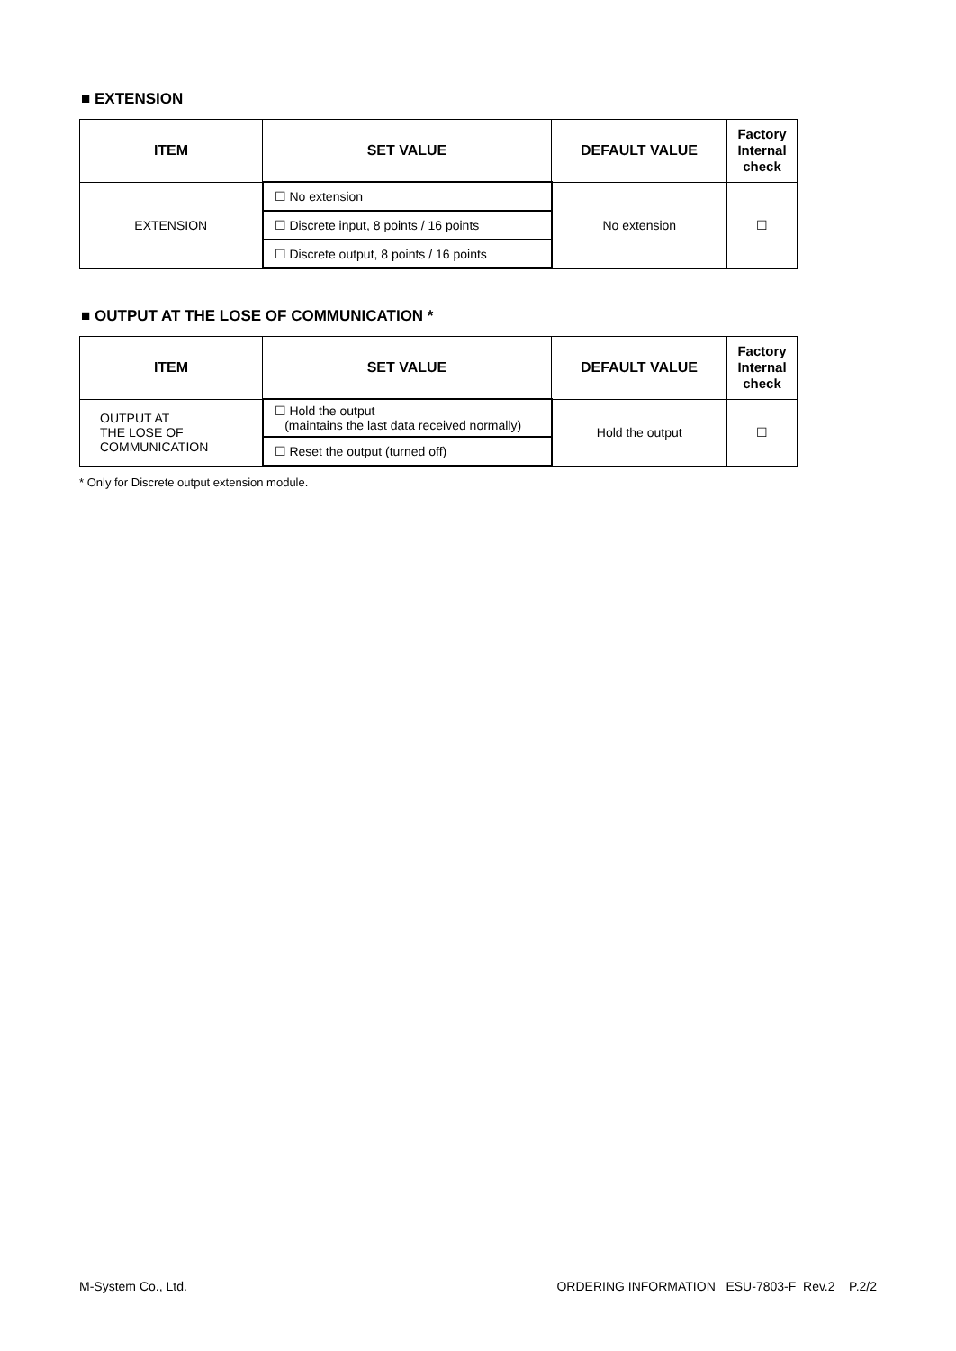■ EXTENSION
| ITEM | SET VALUE | DEFAULT VALUE | Factory Internal check |
| --- | --- | --- | --- |
| EXTENSION | ☐ No extension | No extension | ☐ |
| | ☐ Discrete input, 8 points / 16 points | | |
| | ☐ Discrete output, 8 points / 16 points | | |
■ OUTPUT AT THE LOSE OF COMMUNICATION *
| ITEM | SET VALUE | DEFAULT VALUE | Factory Internal check |
| --- | --- | --- | --- |
| OUTPUT AT THE LOSE OF COMMUNICATION | ☐ Hold the output (maintains the last data received normally) | Hold the output | ☐ |
| | ☐ Reset the output (turned off) | | |
* Only for Discrete output extension module.
M-System Co., Ltd. ORDERING INFORMATION ESU-7803-F Rev.2 P.2/2